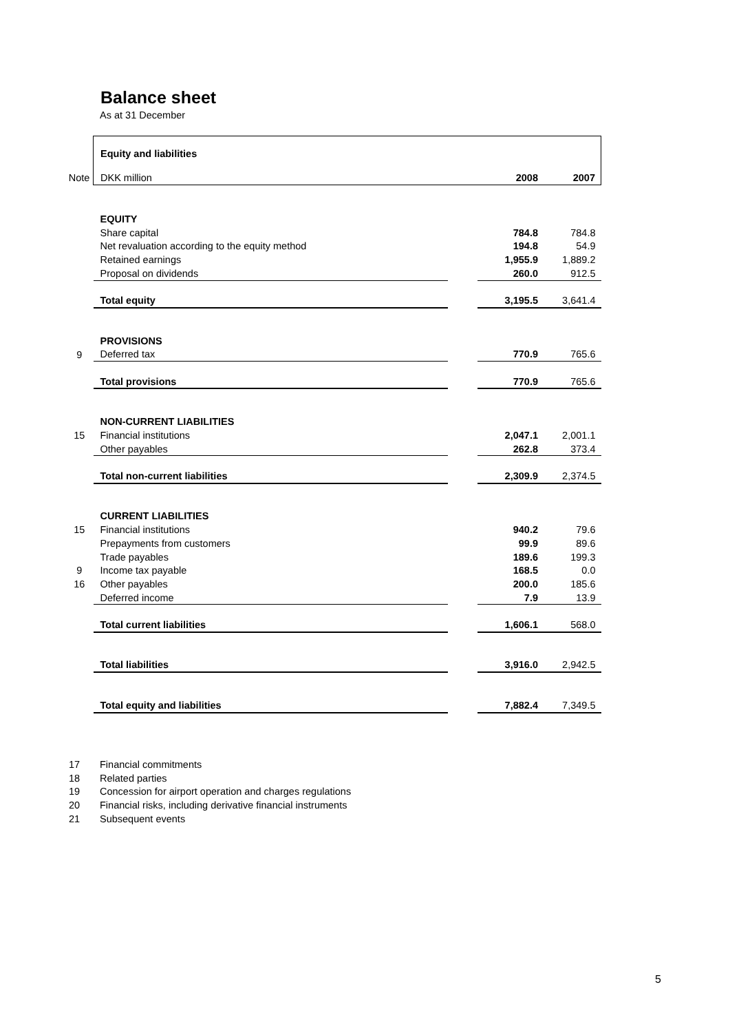Balance sheet
As at 31 December
| | Equity and liabilities | | | |
| Note | DKK million | | 2008 | 2007 |
| | EQUITY | | | |
| | Share capital | | 784.8 | 784.8 |
| | Net revaluation according to the equity method | | 194.8 | 54.9 |
| | Retained earnings | | 1,955.9 | 1,889.2 |
| | Proposal on dividends | | 260.0 | 912.5 |
| | Total equity | | 3,195.5 | 3,641.4 |
| | PROVISIONS | | | |
| 9 | Deferred tax | | 770.9 | 765.6 |
| | Total provisions | | 770.9 | 765.6 |
| | NON-CURRENT LIABILITIES | | | |
| 15 | Financial institutions | | 2,047.1 | 2,001.1 |
| | Other payables | | 262.8 | 373.4 |
| | Total non-current liabilities | | 2,309.9 | 2,374.5 |
| | CURRENT LIABILITIES | | | |
| 15 | Financial institutions | | 940.2 | 79.6 |
| | Prepayments from customers | | 99.9 | 89.6 |
| | Trade payables | | 189.6 | 199.3 |
| 9 | Income tax payable | | 168.5 | 0.0 |
| 16 | Other payables | | 200.0 | 185.6 |
| | Deferred income | | 7.9 | 13.9 |
| | Total current liabilities | | 1,606.1 | 568.0 |
| | Total liabilities | | 3,916.0 | 2,942.5 |
| | Total equity and liabilities | | 7,882.4 | 7,349.5 |
17 Financial commitments
18 Related parties
19 Concession for airport operation and charges regulations
20 Financial risks, including derivative financial instruments
21 Subsequent events
5